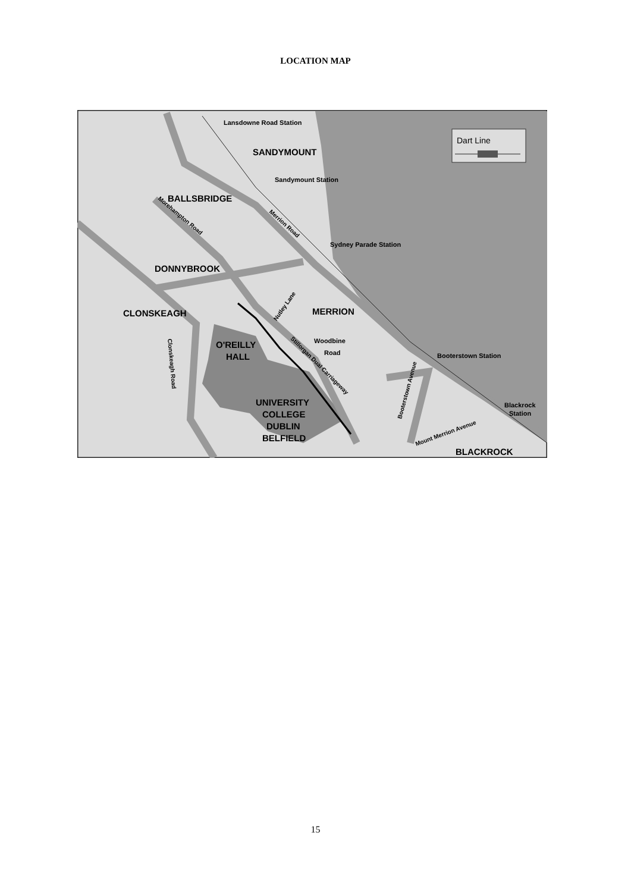LOCATION MAP
Dart Line
Lansdowne Road Station
SANDYMOUNT
Sandymount Station
BALLSBRIDGE
Morehampton Road
Merrion Road
Sydney Parade Station
DONNYBROOK
Nutley Lane
MERRION
CLONSKEAGH
Woodbine
Road
O'REILLY
HALL
Stillorgan Dual Carriageway
Clonskeagh Road
Booterstown Station
Booterstown Avenue
UNIVERSITY
COLLEGE
DUBLIN
BELFIELD
Blackrock
Station
Mount Merrion Avenue
BLACKROCK
15